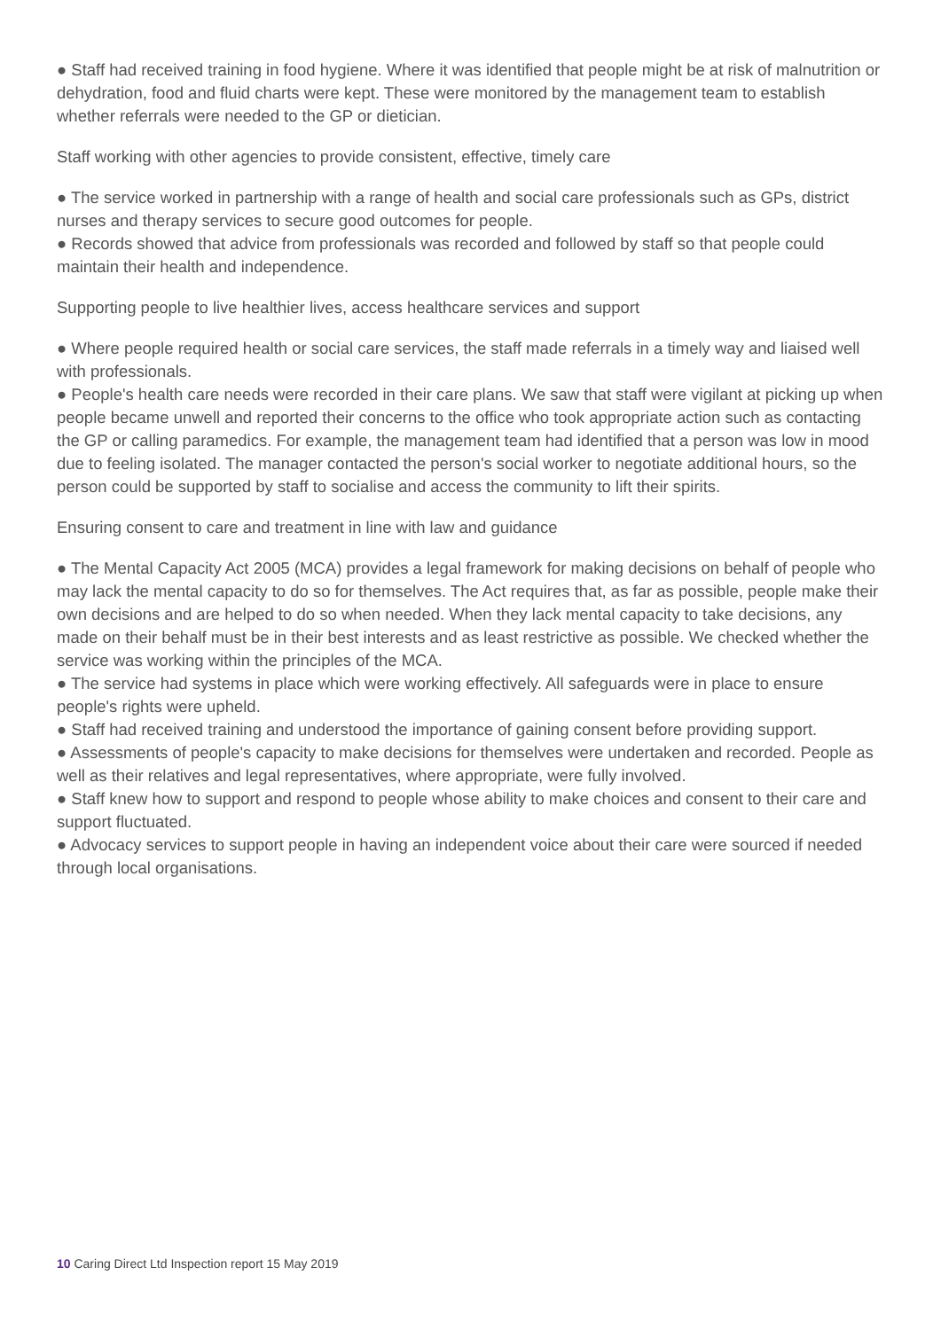● Staff had received training in food hygiene. Where it was identified that people might be at risk of malnutrition or dehydration, food and fluid charts were kept. These were monitored by the management team to establish whether referrals were needed to the GP or dietician.
Staff working with other agencies to provide consistent, effective, timely care
● The service worked in partnership with a range of health and social care professionals such as GPs, district nurses and therapy services to secure good outcomes for people.
● Records showed that advice from professionals was recorded and followed by staff so that people could maintain their health and independence.
Supporting people to live healthier lives, access healthcare services and support
● Where people required health or social care services, the staff made referrals in a timely way and liaised well with professionals.
● People's health care needs were recorded in their care plans. We saw that staff were vigilant at picking up when people became unwell and reported their concerns to the office who took appropriate action such as contacting the GP or calling paramedics. For example, the management team had identified that a person was low in mood due to feeling isolated. The manager contacted the person's social worker to negotiate additional hours, so the person could be supported by staff to socialise and access the community to lift their spirits.
Ensuring consent to care and treatment in line with law and guidance
● The Mental Capacity Act 2005 (MCA) provides a legal framework for making decisions on behalf of people who may lack the mental capacity to do so for themselves. The Act requires that, as far as possible, people make their own decisions and are helped to do so when needed. When they lack mental capacity to take decisions, any made on their behalf must be in their best interests and as least restrictive as possible. We checked whether the service was working within the principles of the MCA.
● The service had systems in place which were working effectively. All safeguards were in place to ensure people's rights were upheld.
● Staff had received training and understood the importance of gaining consent before providing support.
● Assessments of people's capacity to make decisions for themselves were undertaken and recorded. People as well as their relatives and legal representatives, where appropriate, were fully involved.
● Staff knew how to support and respond to people whose ability to make choices and consent to their care and support fluctuated.
● Advocacy services to support people in having an independent voice about their care were sourced if needed through local organisations.
10 Caring Direct Ltd Inspection report 15 May 2019